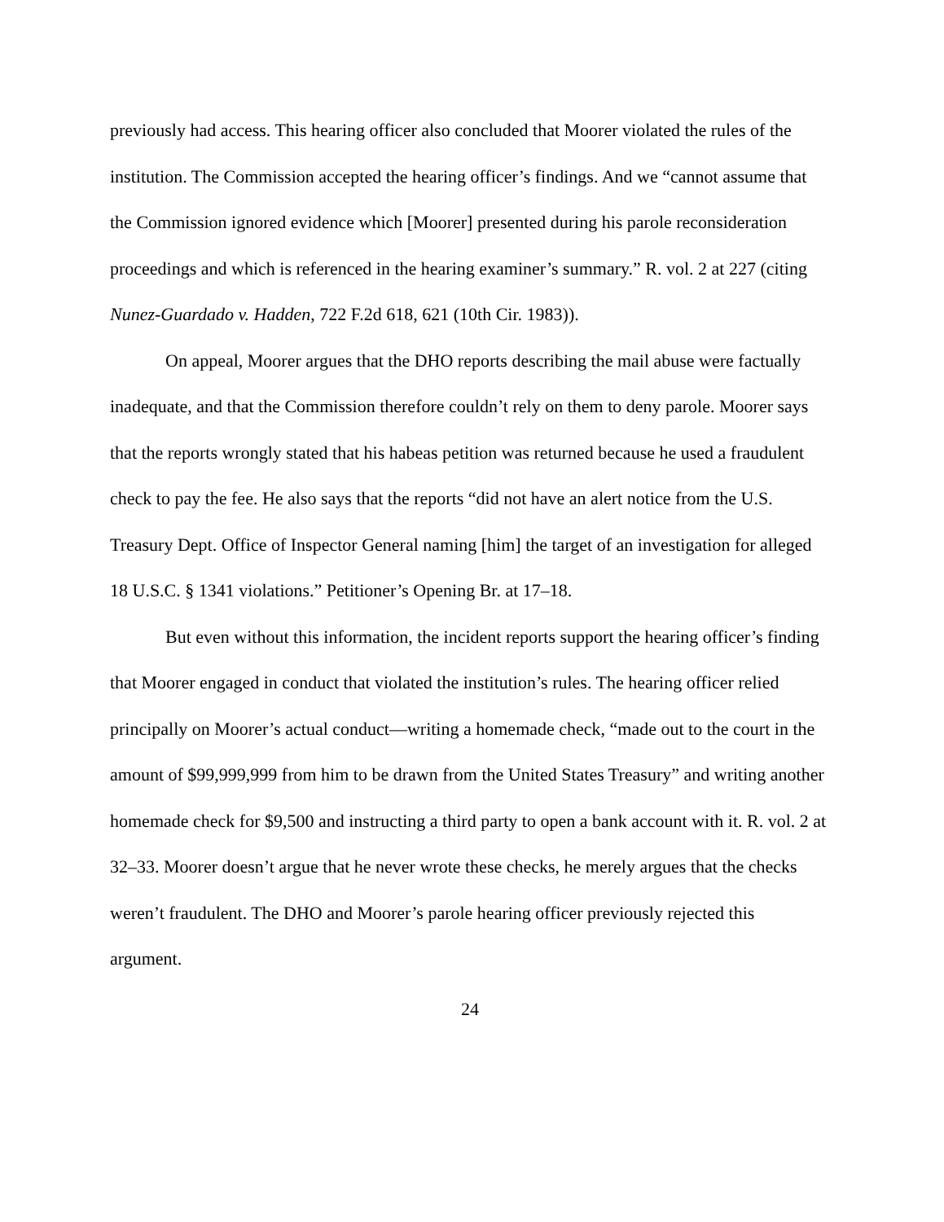previously had access. This hearing officer also concluded that Moorer violated the rules of the institution. The Commission accepted the hearing officer’s findings. And we “cannot assume that the Commission ignored evidence which [Moorer] presented during his parole reconsideration proceedings and which is referenced in the hearing examiner’s summary.” R. vol. 2 at 227 (citing Nunez-Guardado v. Hadden, 722 F.2d 618, 621 (10th Cir. 1983)).
On appeal, Moorer argues that the DHO reports describing the mail abuse were factually inadequate, and that the Commission therefore couldn’t rely on them to deny parole. Moorer says that the reports wrongly stated that his habeas petition was returned because he used a fraudulent check to pay the fee. He also says that the reports “did not have an alert notice from the U.S. Treasury Dept. Office of Inspector General naming [him] the target of an investigation for alleged 18 U.S.C. § 1341 violations.” Petitioner’s Opening Br. at 17–18.
But even without this information, the incident reports support the hearing officer’s finding that Moorer engaged in conduct that violated the institution’s rules. The hearing officer relied principally on Moorer’s actual conduct—writing a homemade check, “made out to the court in the amount of $99,999,999 from him to be drawn from the United States Treasury” and writing another homemade check for $9,500 and instructing a third party to open a bank account with it. R. vol. 2 at 32–33. Moorer doesn’t argue that he never wrote these checks, he merely argues that the checks weren’t fraudulent. The DHO and Moorer’s parole hearing officer previously rejected this argument.
24